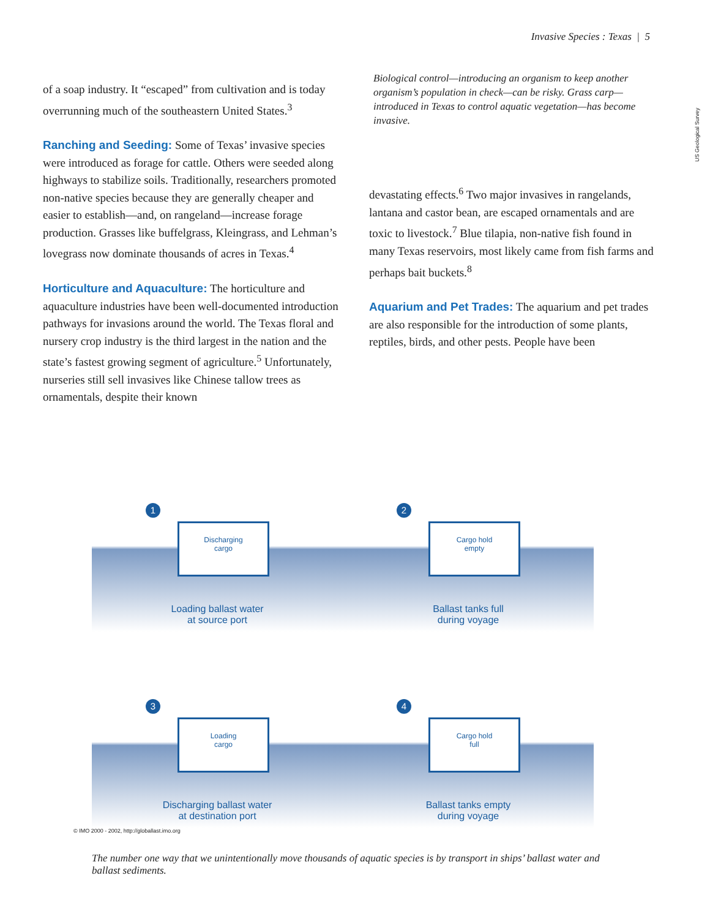Invasive Species : Texas | 5
of a soap industry. It “escaped” from cultivation and is today overrunning much of the southeastern United States.<sup>3</sup>
Ranching and Seeding: Some of Texas’ invasive species were introduced as forage for cattle. Others were seeded along highways to stabilize soils. Traditionally, researchers promoted non-native species because they are generally cheaper and easier to establish—and, on rangeland—increase forage production. Grasses like buffelgrass, Kleingrass, and Lehman’s lovegrass now dominate thousands of acres in Texas.<sup>4</sup>
Horticulture and Aquaculture: The horticulture and aquaculture industries have been well-documented introduction pathways for invasions around the world. The Texas floral and nursery crop industry is the third largest in the nation and the state’s fastest growing segment of agriculture.<sup>5</sup> Unfortunately, nurseries still sell invasives like Chinese tallow trees as ornamentals, despite their known
Biological control—introducing an organism to keep another organism’s population in check—can be risky. Grass carp—introduced in Texas to control aquatic vegetation—has become invasive.
US Geological Survey
devastating effects.<sup>6</sup> Two major invasives in rangelands, lantana and castor bean, are escaped ornamentals and are toxic to livestock.<sup>7</sup> Blue tilapia, non-native fish found in many Texas reservoirs, most likely came from fish farms and perhaps bait buckets.<sup>8</sup>
Aquarium and Pet Trades: The aquarium and pet trades are also responsible for the introduction of some plants, reptiles, birds, and other pests. People have been
1
Discharging
cargo
Loading ballast water
at source port
2
Cargo hold
empty
Ballast tanks full
during voyage
3
Loading
cargo
Discharging ballast water
at destination port
4
Cargo hold
full
Ballast tanks empty
during voyage
© IMO 2000 - 2002, http://globallast.imo.org
The number one way that we unintentionally move thousands of aquatic species is by transport in ships’ ballast water and ballast sediments.